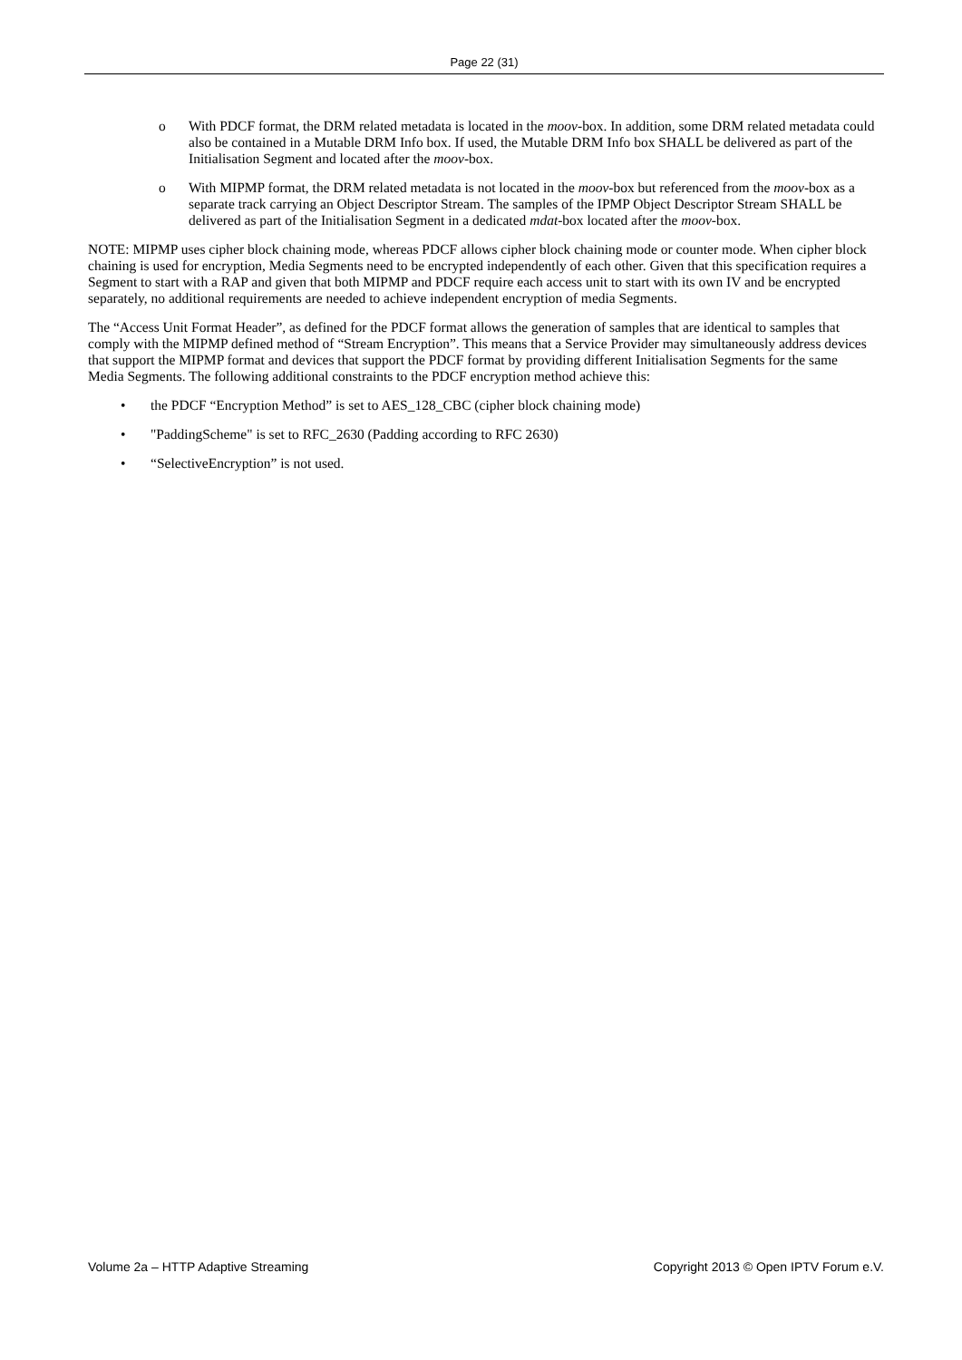Page 22 (31)
o With PDCF format, the DRM related metadata is located in the moov-box. In addition, some DRM related metadata could also be contained in a Mutable DRM Info box. If used, the Mutable DRM Info box SHALL be delivered as part of the Initialisation Segment and located after the moov-box.
o With MIPMP format, the DRM related metadata is not located in the moov-box but referenced from the moov-box as a separate track carrying an Object Descriptor Stream. The samples of the IPMP Object Descriptor Stream SHALL be delivered as part of the Initialisation Segment in a dedicated mdat-box located after the moov-box.
NOTE: MIPMP uses cipher block chaining mode, whereas PDCF allows cipher block chaining mode or counter mode. When cipher block chaining is used for encryption, Media Segments need to be encrypted independently of each other. Given that this specification requires a Segment to start with a RAP and given that both MIPMP and PDCF require each access unit to start with its own IV and be encrypted separately, no additional requirements are needed to achieve independent encryption of media Segments.
The “Access Unit Format Header”, as defined for the PDCF format allows the generation of samples that are identical to samples that comply with the MIPMP defined method of “Stream Encryption”. This means that a Service Provider may simultaneously address devices that support the MIPMP format and devices that support the PDCF format by providing different Initialisation Segments for the same Media Segments. The following additional constraints to the PDCF encryption method achieve this:
• the PDCF “Encryption Method” is set to AES_128_CBC (cipher block chaining mode)
• "PaddingScheme" is set to RFC_2630 (Padding according to RFC 2630)
• “SelectiveEncryption” is not used.
Volume 2a – HTTP Adaptive Streaming Copyright 2013 © Open IPTV Forum e.V.